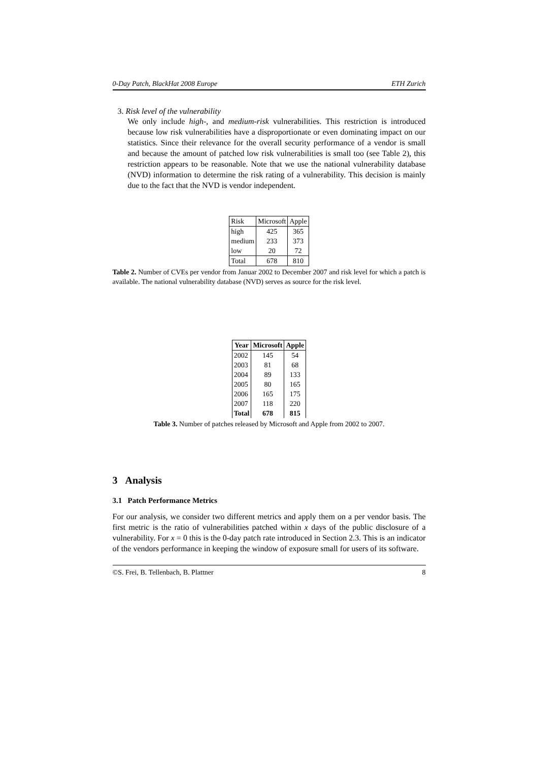0-Day Patch, BlackHat 2008 Europe ETH Zurich
3. Risk level of the vulnerability
We only include high-, and medium-risk vulnerabilities. This restriction is introduced because low risk vulnerabilities have a disproportionate or even dominating impact on our statistics. Since their relevance for the overall security performance of a vendor is small and because the amount of patched low risk vulnerabilities is small too (see Table 2), this restriction appears to be reasonable. Note that we use the national vulnerability database (NVD) information to determine the risk rating of a vulnerability. This decision is mainly due to the fact that the NVD is vendor independent.
| Risk | Microsoft | Apple |
| high | 425 | 365 |
| medium | 233 | 373 |
| low | 20 | 72 |
| Total | 678 | 810 |
Table 2. Number of CVEs per vendor from Januar 2002 to December 2007 and risk level for which a patch is available. The national vulnerability database (NVD) serves as source for the risk level.
| Year | Microsoft | Apple |
| --- | --- | --- |
| 2002 | 145 | 54 |
| 2003 | 81 | 68 |
| 2004 | 89 | 133 |
| 2005 | 80 | 165 |
| 2006 | 165 | 175 |
| 2007 | 118 | 220 |
| Total | 678 | 815 |
Table 3. Number of patches released by Microsoft and Apple from 2002 to 2007.
3 Analysis
3.1 Patch Performance Metrics
For our analysis, we consider two different metrics and apply them on a per vendor basis. The first metric is the ratio of vulnerabilities patched within x days of the public disclosure of a vulnerability. For x = 0 this is the 0-day patch rate introduced in Section 2.3. This is an indicator of the vendors performance in keeping the window of exposure small for users of its software.
©S. Frei, B. Tellenbach, B. Plattner 8